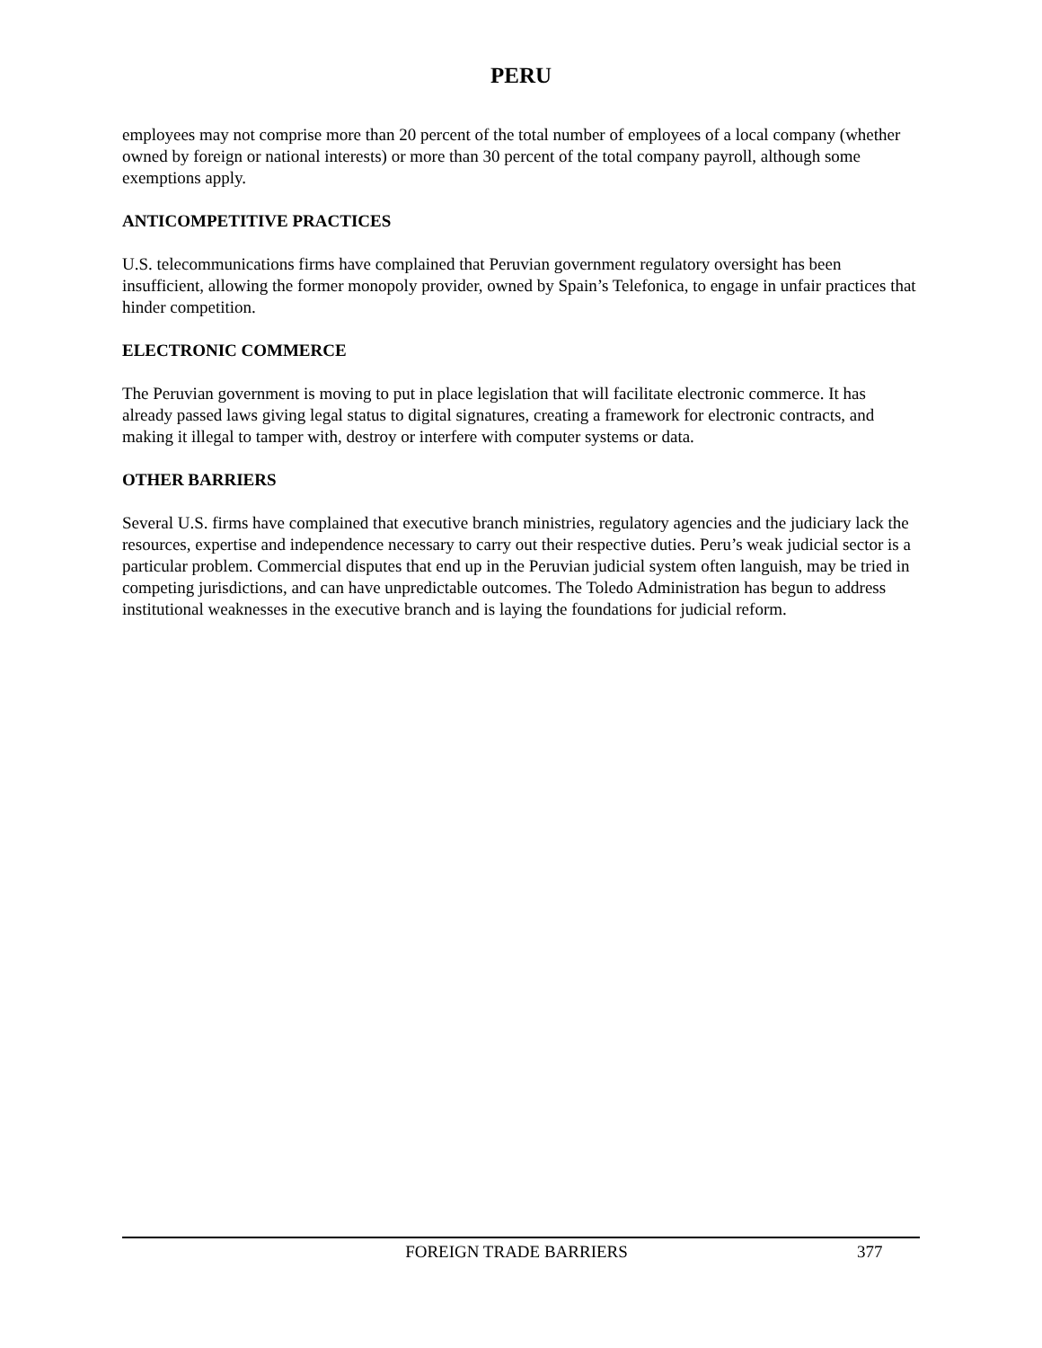PERU
employees may not comprise more than 20 percent of the total number of employees of a local company (whether owned by foreign or national interests) or more than 30 percent of the total company payroll, although some exemptions apply.
ANTICOMPETITIVE PRACTICES
U.S. telecommunications firms have complained that Peruvian government regulatory oversight has been insufficient, allowing the former monopoly provider, owned by Spain’s Telefonica, to engage in unfair practices that hinder competition.
ELECTRONIC COMMERCE
The Peruvian government is moving to put in place legislation that will facilitate electronic commerce. It has already passed laws giving legal status to digital signatures, creating a framework for electronic contracts, and making it illegal to tamper with, destroy or interfere with computer systems or data.
OTHER BARRIERS
Several U.S. firms have complained that executive branch ministries, regulatory agencies and the judiciary lack the resources, expertise and independence necessary to carry out their respective duties. Peru’s weak judicial sector is a particular problem. Commercial disputes that end up in the Peruvian judicial system often languish, may be tried in competing jurisdictions, and can have unpredictable outcomes. The Toledo Administration has begun to address institutional weaknesses in the executive branch and is laying the foundations for judicial reform.
FOREIGN TRADE BARRIERS 377